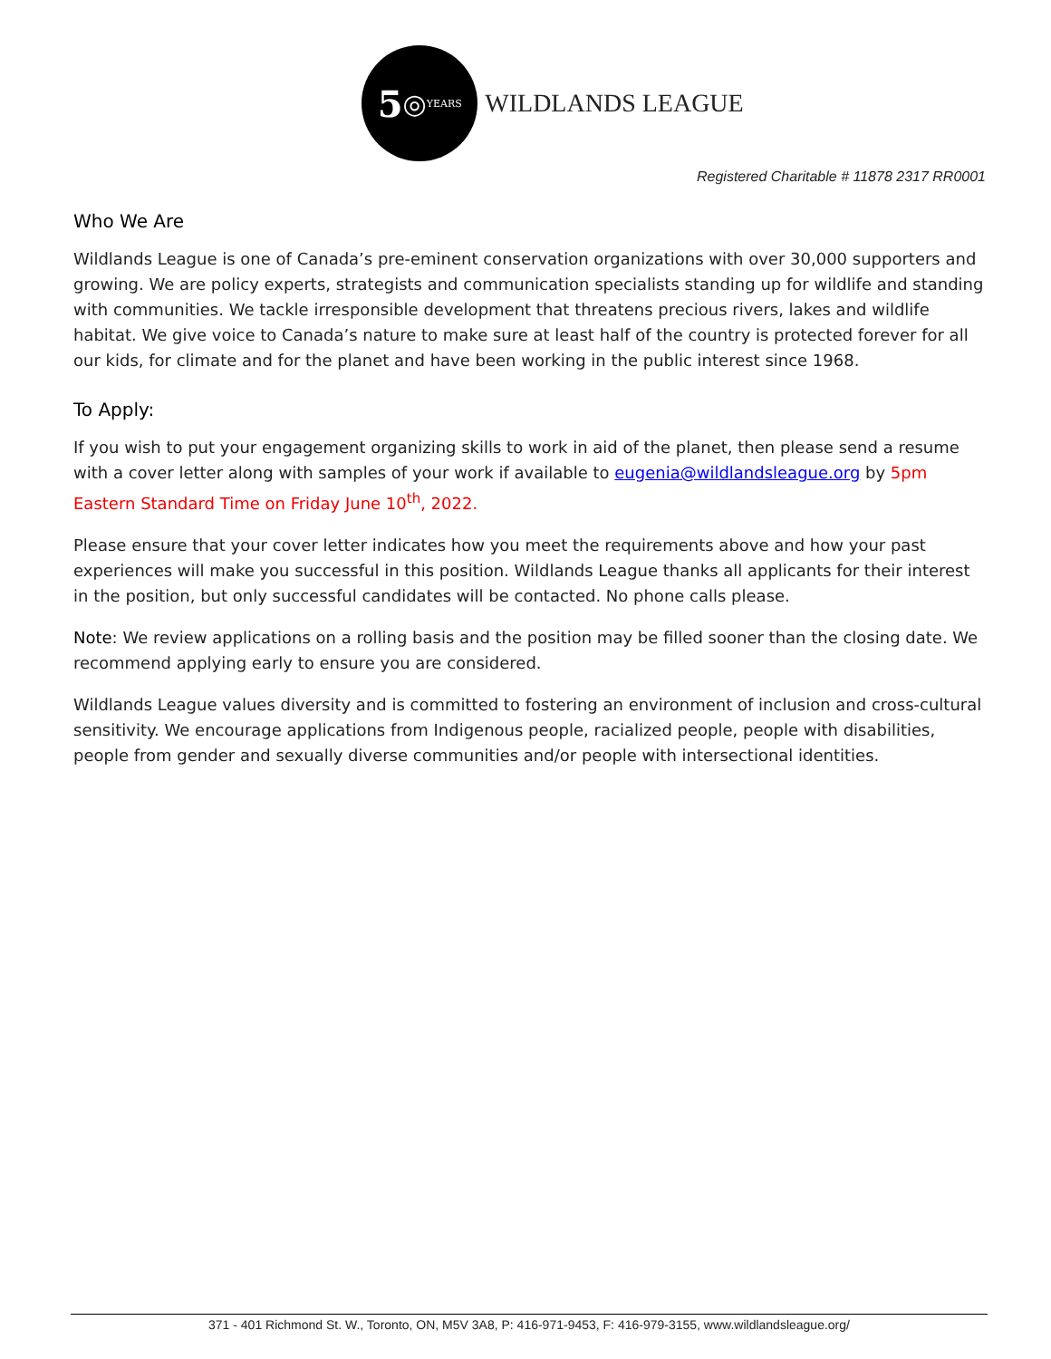5 ◎ YEARS
WILDLANDS LEAGUE
Registered Charitable # 11878 2317 RR0001
Who We Are
Wildlands League is one of Canada’s pre-eminent conservation organizations with over 30,000 supporters and growing. We are policy experts, strategists and communication specialists standing up for wildlife and standing with communities. We tackle irresponsible development that threatens precious rivers, lakes and wildlife habitat. We give voice to Canada’s nature to make sure at least half of the country is protected forever for all our kids, for climate and for the planet and have been working in the public interest since 1968.
To Apply:
If you wish to put your engagement organizing skills to work in aid of the planet, then please send a resume with a cover letter along with samples of your work if available to eugenia@wildlandsleague.org by 5pm Eastern Standard Time on Friday June 10<sup>th</sup>, 2022.
Please ensure that your cover letter indicates how you meet the requirements above and how your past experiences will make you successful in this position. Wildlands League thanks all applicants for their interest in the position, but only successful candidates will be contacted. No phone calls please.
Note: We review applications on a rolling basis and the position may be filled sooner than the closing date. We recommend applying early to ensure you are considered.
Wildlands League values diversity and is committed to fostering an environment of inclusion and cross-cultural sensitivity. We encourage applications from Indigenous people, racialized people, people with disabilities, people from gender and sexually diverse communities and/or people with intersectional identities.
371 - 401 Richmond St. W., Toronto, ON, M5V 3A8, P: 416-971-9453, F: 416-979-3155, www.wildlandsleague.org/